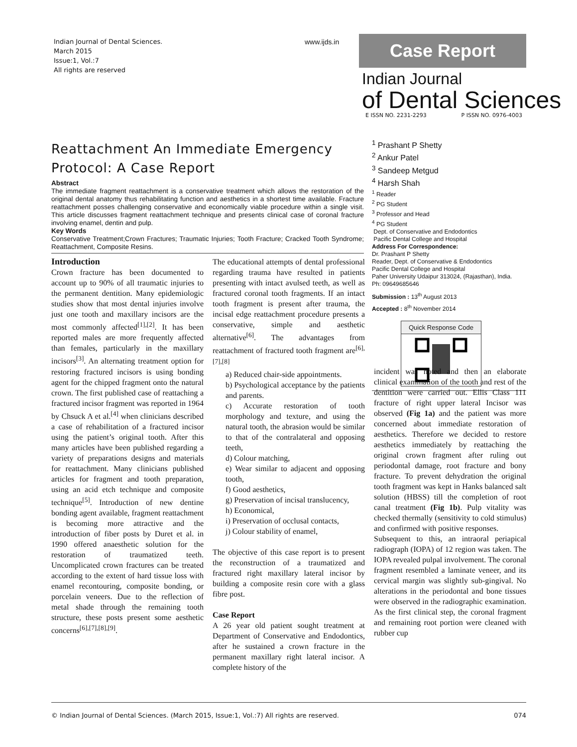Indian Journal of Dental Sciences.
March 2015
Issue:1, Vol.:7
All rights are reserved
www.ijds.in Case Report
Indian Journal
of Dental Sciences
E ISSN NO. 2231-2293 P ISSN NO. 0976-4003
Reattachment An Immediate Emergency Protocol: A Case Report
Abstract
The immediate fragment reattachment is a conservative treatment which allows the restoration of the original dental anatomy thus rehabilitating function and aesthetics in a shortest time available. Fracture reattachment posses challenging conservative and economically viable procedure within a single visit. This article discusses fragment reattachment technique and presents clinical case of coronal fracture involving enamel, dentin and pulp.
Key Words
Conservative Treatment;Crown Fractures; Traumatic Injuries; Tooth Fracture; Cracked Tooth Syndrome; Reattachment, Composite Resins.
<sup>1</sup> Prashant P Shetty
<sup>2</sup> Ankur Patel
<sup>3</sup> Sandeep Metgud
<sup>4</sup> Harsh Shah
<sup>1</sup> Reader
<sup>2</sup> PG Student
<sup>3</sup> Professor and Head
<sup>4</sup> PG Student
Dept. of Conservative and Endodontics
Pacific Dental College and Hospital
Address For Correspondence:
Dr. Prashant P Shetty
Reader, Dept. of Conservative & Endodontics
Pacific Dental College and Hospital
Paher University Udaipur 313024, (Rajasthan), India.
Ph: 09649685646
Submission : 13<sup>th</sup> August 2013
Accepted : 8<sup>th</sup> November 2014
Quick Response Code
Introduction
Crown fracture has been documented to account up to 90% of all traumatic injuries to the permanent dentition. Many epidemiologic studies show that most dental injuries involve just one tooth and maxillary incisors are the most commonly affected<sup>[1],[2]</sup>. It has been reported males are more frequently affected than females, particularly in the maxillary incisors<sup>[3]</sup>. An alternating treatment option for restoring fractured incisors is using bonding agent for the chipped fragment onto the natural crown. The first published case of reattaching a fractured incisor fragment was reported in 1964 by Chsuck A et al.<sup>[4]</sup> when clinicians described a case of rehabilitation of a fractured incisor using the patient’s original tooth. After this many articles have been published regarding a variety of preparations designs and materials for reattachment. Many clinicians published articles for fragment and tooth preparation, using an acid etch technique and composite technique<sup>[5]</sup>. Introduction of new dentine bonding agent available, fragment reattachment is becoming more attractive and the introduction of fiber posts by Duret et al. in 1990 offered anaesthetic solution for the restoration of traumatized teeth. Uncomplicated crown fractures can be treated according to the extent of hard tissue loss with enamel recontouring, composite bonding, or porcelain veneers. Due to the reflection of metal shade through the remaining tooth structure, these posts present some aesthetic concerns<sup>[6],[7],[8],[9]</sup>.
The educational attempts of dental professional regarding trauma have resulted in patients presenting with intact avulsed teeth, as well as fractured coronal tooth fragments. If an intact tooth fragment is present after trauma, the incisal edge reattachment procedure presents a conservative, simple and aesthetic alternative<sup>[6]</sup>. The advantages from reattachment of fractured tooth fragment are<sup>[6],[7],[8]</sup>
a) Reduced chair-side appointments.
b) Psychological acceptance by the patients and parents.
c) Accurate restoration of tooth morphology and texture, and using the natural tooth, the abrasion would be similar to that of the contralateral and opposing teeth,
d) Colour matching,
e) Wear similar to adjacent and opposing tooth,
f) Good aesthetics,
g) Preservation of incisal translucency,
h) Economical,
i) Preservation of occlusal contacts,
j) Colour stability of enamel,
The objective of this case report is to present the reconstruction of a traumatized and fractured right maxillary lateral incisor by building a composite resin core with a glass fibre post.
Case Report
A 26 year old patient sought treatment at Department of Conservative and Endodontics, after he sustained a crown fracture in the permanent maxillary right lateral incisor. A complete history of the
incident was noted and then an elaborate clinical examination of the tooth and rest of the dentition were carried out. Ellis Class 111 fracture of right upper lateral Incisor was observed (Fig 1a) and the patient was more concerned about immediate restoration of aesthetics. Therefore we decided to restore aesthetics immediately by reattaching the original crown fragment after ruling out periodontal damage, root fracture and bony fracture. To prevent dehydration the original tooth fragment was kept in Hanks balanced salt solution (HBSS) till the completion of root canal treatment (Fig 1b). Pulp vitality was checked thermally (sensitivity to cold stimulus) and confirmed with positive responses.
Subsequent to this, an intraoral periapical radiograph (IOPA) of 12 region was taken. The IOPA revealed pulpal involvement. The coronal fragment resembled a laminate veneer, and its cervical margin was slightly sub-gingival. No alterations in the periodontal and bone tissues were observed in the radiographic examination. As the first clinical step, the coronal fragment and remaining root portion were cleaned with rubber cup
© Indian Journal of Dental Sciences. (March 2015, Issue:1, Vol.:7) All rights are reserved. 074